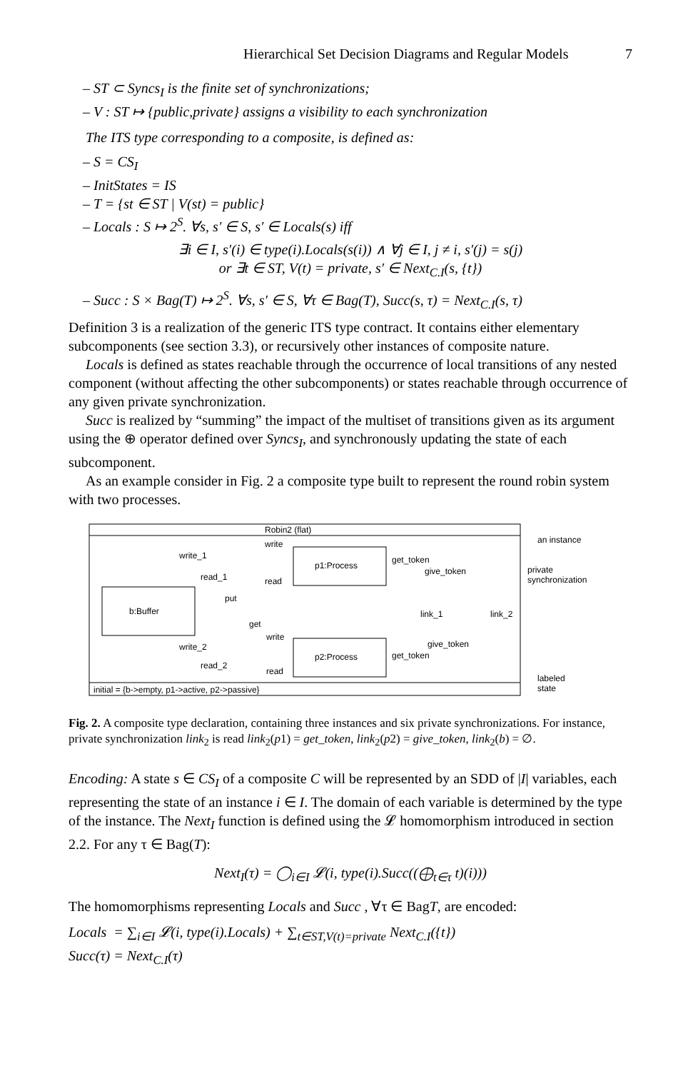Hierarchical Set Decision Diagrams and Regular Models 7
– ST ⊂ Syncs<sub>I</sub> is the finite set of synchronizations;
– V : ST ↦ {public,private} assigns a visibility to each synchronization
The ITS type corresponding to a composite, is defined as:
– S = CS<sub>I</sub>
– InitStates = IS
– T = {st ∈ ST | V(st) = public}
– Locals : S ↦ 2<sup>S</sup>. ∀s, s′ ∈ S, s′ ∈ Locals(s) iff
∃i ∈ I, s′(i) ∈ type(i).Locals(s(i)) ∧ ∀j ∈ I, j ≠ i, s′(j) = s(j)
or ∃t ∈ ST, V(t) = private, s′ ∈ Next<sub>C.I</sub>(s, {t})
– Succ : S × Bag(T) ↦ 2<sup>S</sup>. ∀s, s′ ∈ S, ∀τ ∈ Bag(T), Succ(s, τ) = Next<sub>C.I</sub>(s, τ)
Definition 3 is a realization of the generic ITS type contract. It contains either elementary subcomponents (see section 3.3), or recursively other instances of composite nature.
Locals is defined as states reachable through the occurrence of local transitions of any nested component (without affecting the other subcomponents) or states reachable through occurrence of any given private synchronization.
Succ is realized by “summing” the impact of the multiset of transitions given as its argument using the ⊕ operator defined over Syncs<sub>I</sub>, and synchronously updating the state of each subcomponent.
As an example consider in Fig. 2 a composite type built to represent the round robin system with two processes.
Robin2 (flat)
b:Buffer
p1:Process
p2:Process
write_1
read_1
put
get
write
read
write_2
read_2
write
read
get_token
give_token
link_1
link_2
give_token
get_token
initial = {b->empty, p1->active, p2->passive}
an instance
private
synchronization
labeled
state
Fig. 2. A composite type declaration, containing three instances and six private synchronizations. For instance, private synchronization link<sub>2</sub> is read link<sub>2</sub>(p1) = get_token, link<sub>2</sub>(p2) = give_token, link<sub>2</sub>(b) = ∅.
Encoding: A state s ∈ CS<sub>I</sub> of a composite C will be represented by an SDD of |I| variables, each representing the state of an instance i ∈ I. The domain of each variable is determined by the type of the instance. The Next<sub>I</sub> function is defined using the 𝓛 homomorphism introduced in section 2.2. For any τ ∈ Bag(T):
Next<sub>I</sub>(τ) = ◯<sub>i∈I</sub> 𝓛(i, type(i).Succ((⨁<sub>t∈τ</sub> t)(i)))
The homomorphisms representing Locals and Succ , ∀τ ∈ BagT, are encoded:
Locals = ∑<sub>i∈I</sub> 𝓛(i, type(i).Locals) + ∑<sub>t∈ST,V(t)=private</sub> Next<sub>C.I</sub>({t})
Succ(τ) = Next<sub>C.I</sub>(τ)